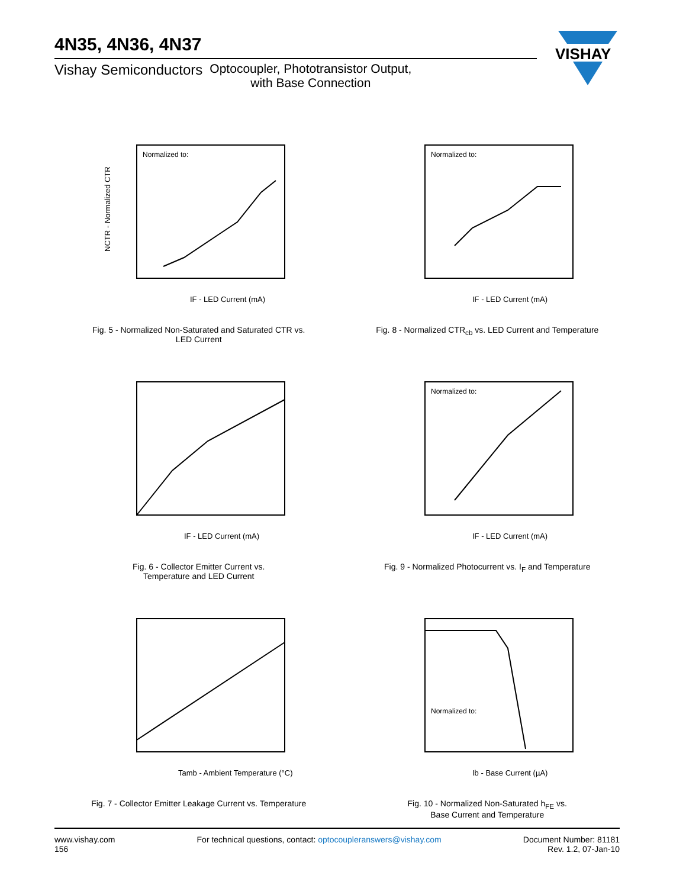4N35, 4N36, 4N37
Vishay Semiconductors Optocoupler, Phototransistor Output,
with Base Connection
VISHAY
Normalized to:
NCTR - Normalized CTR
IF - LED Current (mA)
Fig. 5 - Normalized Non-Saturated and Saturated CTR vs.
LED Current
Normalized to:
IF - LED Current (mA)
Fig. 8 - Normalized CTR<sub>cb</sub> vs. LED Current and Temperature
IF - LED Current (mA)
Fig. 6 - Collector Emitter Current vs.
Temperature and LED Current
Normalized to:
IF - LED Current (mA)
Fig. 9 - Normalized Photocurrent vs. I<sub>F</sub> and Temperature
Tamb - Ambient Temperature (°C)
Fig. 7 - Collector Emitter Leakage Current vs. Temperature
Normalized to:
Ib - Base Current (µA)
Fig. 10 - Normalized Non-Saturated h<sub>FE</sub> vs.
Base Current and Temperature
www.vishay.com
156
For technical questions, contact: optocoupleranswers@vishay.com
Document Number: 81181
Rev. 1.2, 07-Jan-10